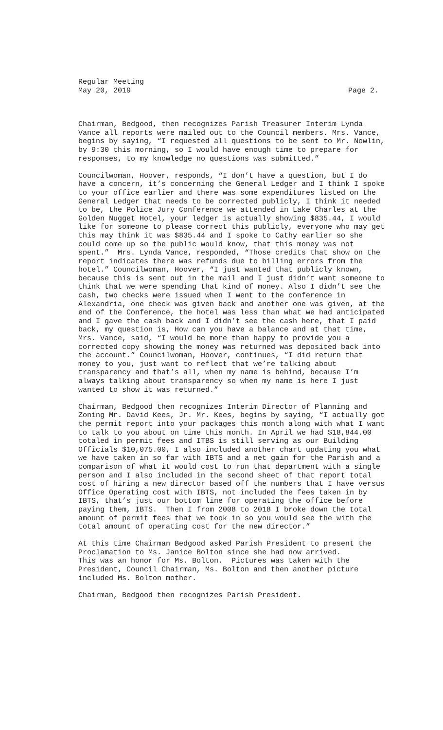Regular Meeting
May 20, 2019 Page 2.
Chairman, Bedgood, then recognizes Parish Treasurer Interim Lynda Vance all reports were mailed out to the Council members. Mrs. Vance, begins by saying, “I requested all questions to be sent to Mr. Nowlin, by 9:30 this morning, so I would have enough time to prepare for responses, to my knowledge no questions was submitted.”
Councilwoman, Hoover, responds, “I don’t have a question, but I do have a concern, it’s concerning the General Ledger and I think I spoke to your office earlier and there was some expenditures listed on the General Ledger that needs to be corrected publicly, I think it needed to be, the Police Jury Conference we attended in Lake Charles at the Golden Nugget Hotel, your ledger is actually showing $835.44, I would like for someone to please correct this publicly, everyone who may get this may think it was $835.44 and I spoke to Cathy earlier so she could come up so the public would know, that this money was not spent.” Mrs. Lynda Vance, responded, “Those credits that show on the report indicates there was refunds due to billing errors from the hotel.” Councilwoman, Hoover, “I just wanted that publicly known, because this is sent out in the mail and I just didn’t want someone to think that we were spending that kind of money. Also I didn’t see the cash, two checks were issued when I went to the conference in Alexandria, one check was given back and another one was given, at the end of the Conference, the hotel was less than what we had anticipated and I gave the cash back and I didn’t see the cash here, that I paid back, my question is, How can you have a balance and at that time, Mrs. Vance, said, “I would be more than happy to provide you a corrected copy showing the money was returned was deposited back into the account.” Councilwoman, Hoover, continues, “I did return that money to you, just want to reflect that we’re talking about transparency and that’s all, when my name is behind, because I’m always talking about transparency so when my name is here I just wanted to show it was returned.”
Chairman, Bedgood then recognizes Interim Director of Planning and Zoning Mr. David Kees, Jr. Mr. Kees, begins by saying, “I actually got the permit report into your packages this month along with what I want to talk to you about on time this month. In April we had $18,844.00 totaled in permit fees and ITBS is still serving as our Building Officials $10,075.00, I also included another chart updating you what we have taken in so far with IBTS and a net gain for the Parish and a comparison of what it would cost to run that department with a single person and I also included in the second sheet of that report total cost of hiring a new director based off the numbers that I have versus Office Operating cost with IBTS, not included the fees taken in by IBTS, that’s just our bottom line for operating the office before paying them, IBTS. Then I from 2008 to 2018 I broke down the total amount of permit fees that we took in so you would see the with the total amount of operating cost for the new director.”
At this time Chairman Bedgood asked Parish President to present the Proclamation to Ms. Janice Bolton since she had now arrived. This was an honor for Ms. Bolton. Pictures was taken with the President, Council Chairman, Ms. Bolton and then another picture included Ms. Bolton mother.
Chairman, Bedgood then recognizes Parish President.